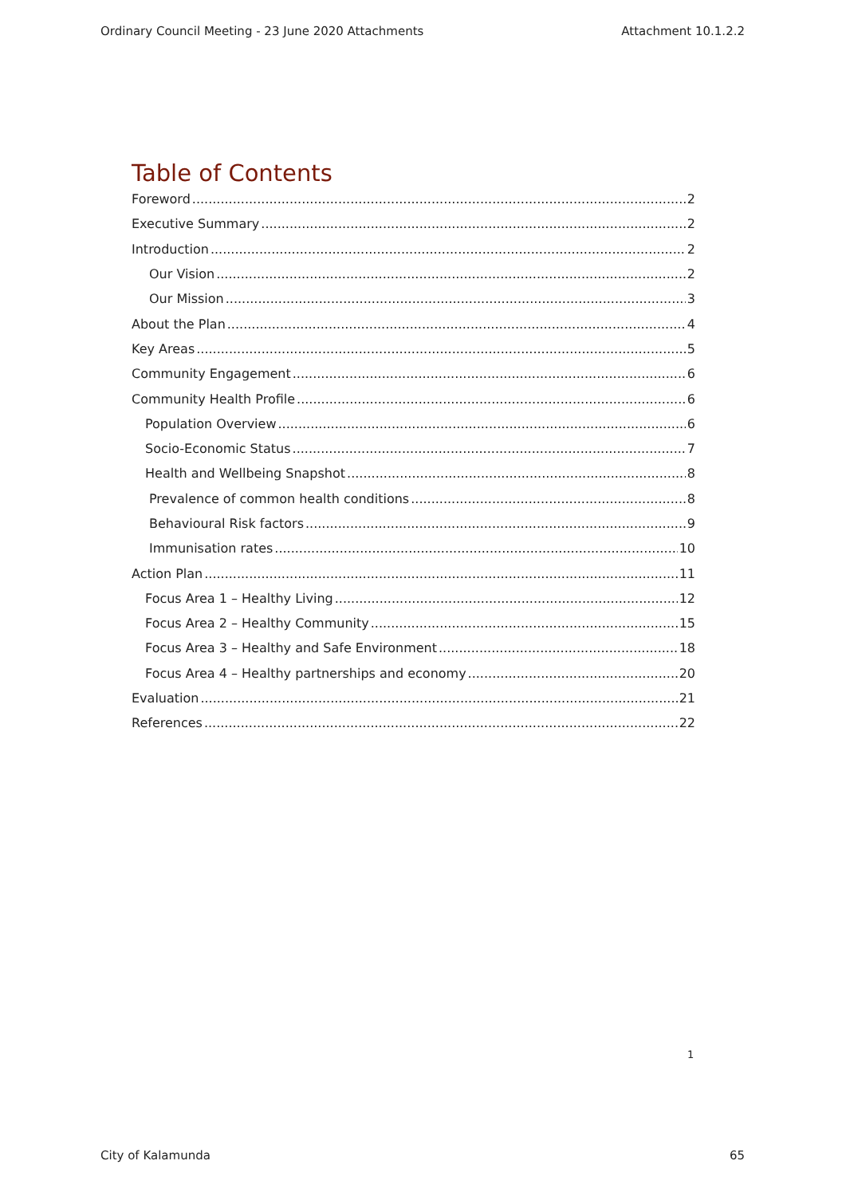Ordinary Council Meeting - 23 June 2020 Attachments Attachment 10.1.2.2
Table of Contents
Foreword 2
Executive Summary 2
Introduction 2
Our Vision 2
Our Mission 3
About the Plan 4
Key Areas 5
Community Engagement 6
Community Health Profile 6
Population Overview 6
Socio-Economic Status 7
Health and Wellbeing Snapshot 8
Prevalence of common health conditions 8
Behavioural Risk factors 9
Immunisation rates 10
Action Plan 11
Focus Area 1 – Healthy Living 12
Focus Area 2 – Healthy Community 15
Focus Area 3 – Healthy and Safe Environment 18
Focus Area 4 – Healthy partnerships and economy 20
Evaluation 21
References 22
1
City of Kalamunda 65